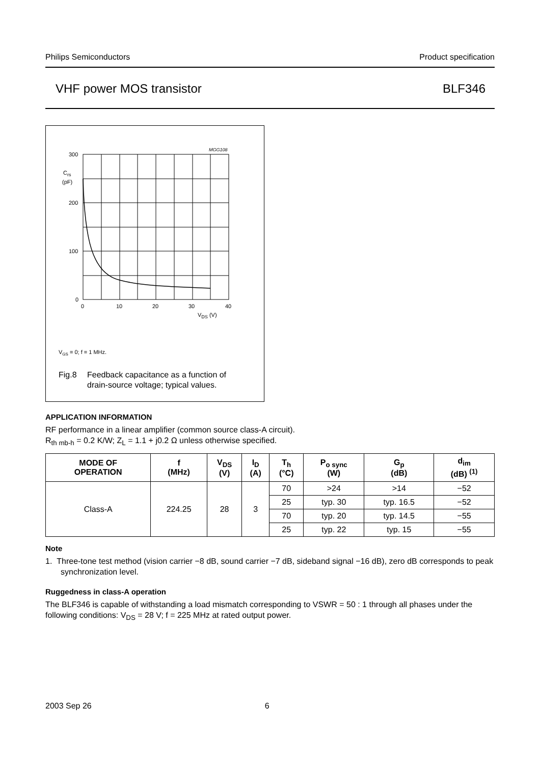Philips Semiconductors Product specification
VHF power MOS transistor BLF346
MGG108
300
200
100
0
Crs
(pF)
0
10
20
30
40
VDS (V)
VGS = 0; f = 1 MHz.
Fig.8
Feedback capacitance as a function of
drain-source voltage; typical values.
APPLICATION INFORMATION
RF performance in a linear amplifier (common source class-A circuit).
R<sub>th mb-h</sub> = 0.2 K/W; Z<sub>L</sub> = 1.1 + j0.2 Ω unless otherwise specified.
| MODE OF OPERATION | f (MHz) | V<sub>DS</sub> (V) | I<sub>D</sub> (A) | T<sub>h</sub> (°C) | P<sub>o sync</sub> (W) | G<sub>p</sub> (dB) | d<sub>im</sub> (dB) <sup>(1)</sup> |
| --- | --- | --- | --- | --- | --- | --- | --- |
| Class-A | 224.25 | 28 | 3 | 70 | >24 | >14 | −52 |
| | | | | 25 | typ. 30 | typ. 16.5 | −52 |
| | | | | 70 | typ. 20 | typ. 14.5 | −55 |
| | | | | 25 | typ. 22 | typ. 15 | −55 |
Note
1. Three-tone test method (vision carrier −8 dB, sound carrier −7 dB, sideband signal −16 dB), zero dB corresponds to peak synchronization level.
Ruggedness in class-A operation
The BLF346 is capable of withstanding a load mismatch corresponding to VSWR = 50 : 1 through all phases under the following conditions: V<sub>DS</sub> = 28 V; f = 225 MHz at rated output power.
2003 Sep 26 6